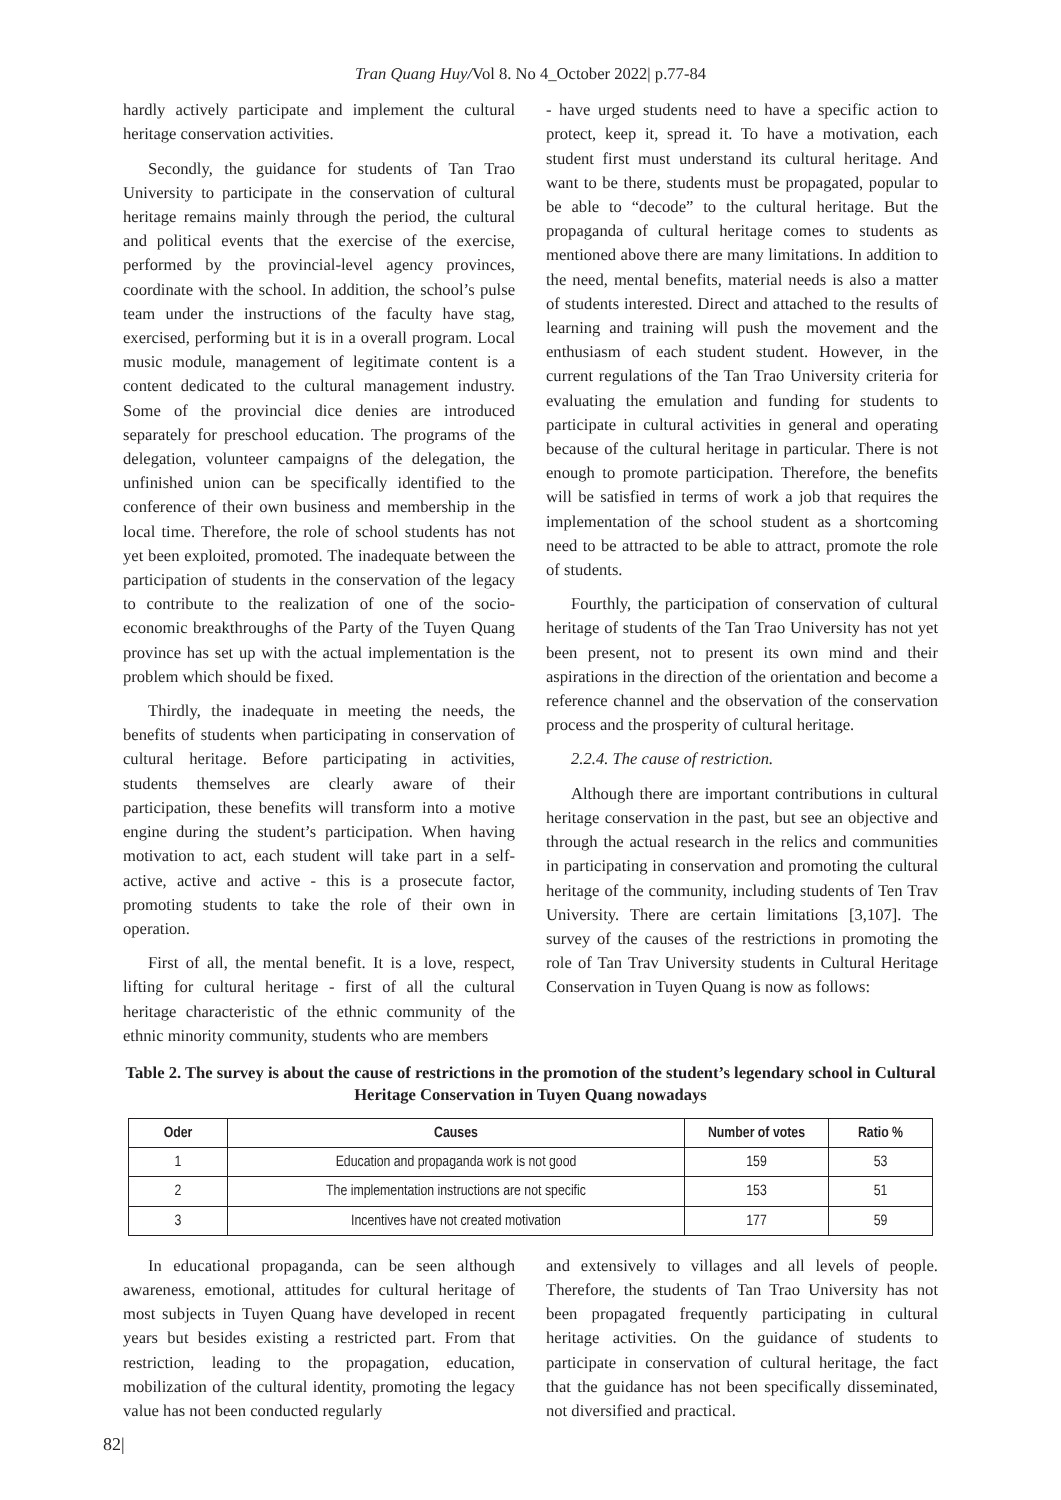Tran Quang Huy/Vol 8. No 4_October 2022| p.77-84
hardly actively participate and implement the cultural heritage conservation activities.
Secondly, the guidance for students of Tan Trao University to participate in the conservation of cultural heritage remains mainly through the period, the cultural and political events that the exercise of the exercise, performed by the provincial-level agency provinces, coordinate with the school. In addition, the school’s pulse team under the instructions of the faculty have stag, exercised, performing but it is in a overall program. Local music module, management of legitimate content is a content dedicated to the cultural management industry. Some of the provincial dice denies are introduced separately for preschool education. The programs of the delegation, volunteer campaigns of the delegation, the unfinished union can be specifically identified to the conference of their own business and membership in the local time. Therefore, the role of school students has not yet been exploited, promoted. The inadequate between the participation of students in the conservation of the legacy to contribute to the realization of one of the socio-economic breakthroughs of the Party of the Tuyen Quang province has set up with the actual implementation is the problem which should be fixed.
Thirdly, the inadequate in meeting the needs, the benefits of students when participating in conservation of cultural heritage. Before participating in activities, students themselves are clearly aware of their participation, these benefits will transform into a motive engine during the student’s participation. When having motivation to act, each student will take part in a self-active, active and active - this is a prosecute factor, promoting students to take the role of their own in operation.
First of all, the mental benefit. It is a love, respect, lifting for cultural heritage - first of all the cultural heritage characteristic of the ethnic community of the ethnic minority community, students who are members
- have urged students need to have a specific action to protect, keep it, spread it. To have a motivation, each student first must understand its cultural heritage. And want to be there, students must be propagated, popular to be able to “decode” to the cultural heritage. But the propaganda of cultural heritage comes to students as mentioned above there are many limitations. In addition to the need, mental benefits, material needs is also a matter of students interested. Direct and attached to the results of learning and training will push the movement and the enthusiasm of each student student. However, in the current regulations of the Tan Trao University criteria for evaluating the emulation and funding for students to participate in cultural activities in general and operating because of the cultural heritage in particular. There is not enough to promote participation. Therefore, the benefits will be satisfied in terms of work a job that requires the implementation of the school student as a shortcoming need to be attracted to be able to attract, promote the role of students.
Fourthly, the participation of conservation of cultural heritage of students of the Tan Trao University has not yet been present, not to present its own mind and their aspirations in the direction of the orientation and become a reference channel and the observation of the conservation process and the prosperity of cultural heritage.
2.2.4. The cause of restriction.
Although there are important contributions in cultural heritage conservation in the past, but see an objective and through the actual research in the relics and communities in participating in conservation and promoting the cultural heritage of the community, including students of Ten Trav University. There are certain limitations [3,107]. The survey of the causes of the restrictions in promoting the role of Tan Trav University students in Cultural Heritage Conservation in Tuyen Quang is now as follows:
Table 2. The survey is about the cause of restrictions in the promotion of the student’s legendary school in Cultural Heritage Conservation in Tuyen Quang nowadays
| Oder | Causes | Number of votes | Ratio % |
| --- | --- | --- | --- |
| 1 | Education and propaganda work is not good | 159 | 53 |
| 2 | The implementation instructions are not specific | 153 | 51 |
| 3 | Incentives have not created motivation | 177 | 59 |
In educational propaganda, can be seen although awareness, emotional, attitudes for cultural heritage of most subjects in Tuyen Quang have developed in recent years but besides existing a restricted part. From that restriction, leading to the propagation, education, mobilization of the cultural identity, promoting the legacy value has not been conducted regularly
and extensively to villages and all levels of people. Therefore, the students of Tan Trao University has not been propagated frequently participating in cultural heritage activities. On the guidance of students to participate in conservation of cultural heritage, the fact that the guidance has not been specifically disseminated, not diversified and practical.
82|